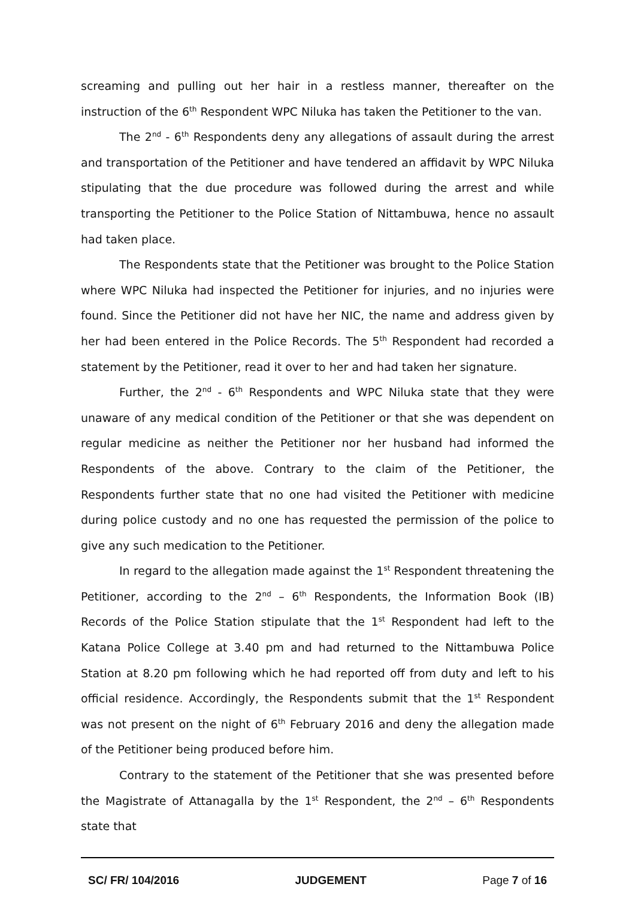screaming and pulling out her hair in a restless manner, thereafter on the instruction of the 6<sup>th</sup> Respondent WPC Niluka has taken the Petitioner to the van.
The 2<sup>nd</sup> - 6<sup>th</sup> Respondents deny any allegations of assault during the arrest and transportation of the Petitioner and have tendered an affidavit by WPC Niluka stipulating that the due procedure was followed during the arrest and while transporting the Petitioner to the Police Station of Nittambuwa, hence no assault had taken place.
The Respondents state that the Petitioner was brought to the Police Station where WPC Niluka had inspected the Petitioner for injuries, and no injuries were found. Since the Petitioner did not have her NIC, the name and address given by her had been entered in the Police Records. The 5<sup>th</sup> Respondent had recorded a statement by the Petitioner, read it over to her and had taken her signature.
Further, the 2<sup>nd</sup> - 6<sup>th</sup> Respondents and WPC Niluka state that they were unaware of any medical condition of the Petitioner or that she was dependent on regular medicine as neither the Petitioner nor her husband had informed the Respondents of the above. Contrary to the claim of the Petitioner, the Respondents further state that no one had visited the Petitioner with medicine during police custody and no one has requested the permission of the police to give any such medication to the Petitioner.
In regard to the allegation made against the 1<sup>st</sup> Respondent threatening the Petitioner, according to the 2<sup>nd</sup> – 6<sup>th</sup> Respondents, the Information Book (IB) Records of the Police Station stipulate that the 1<sup>st</sup> Respondent had left to the Katana Police College at 3.40 pm and had returned to the Nittambuwa Police Station at 8.20 pm following which he had reported off from duty and left to his official residence. Accordingly, the Respondents submit that the 1<sup>st</sup> Respondent was not present on the night of 6<sup>th</sup> February 2016 and deny the allegation made of the Petitioner being produced before him.
Contrary to the statement of the Petitioner that she was presented before the Magistrate of Attanagalla by the 1<sup>st</sup> Respondent, the 2<sup>nd</sup> – 6<sup>th</sup> Respondents state that
SC/ FR/ 104/2016 JUDGEMENT Page 7 of 16